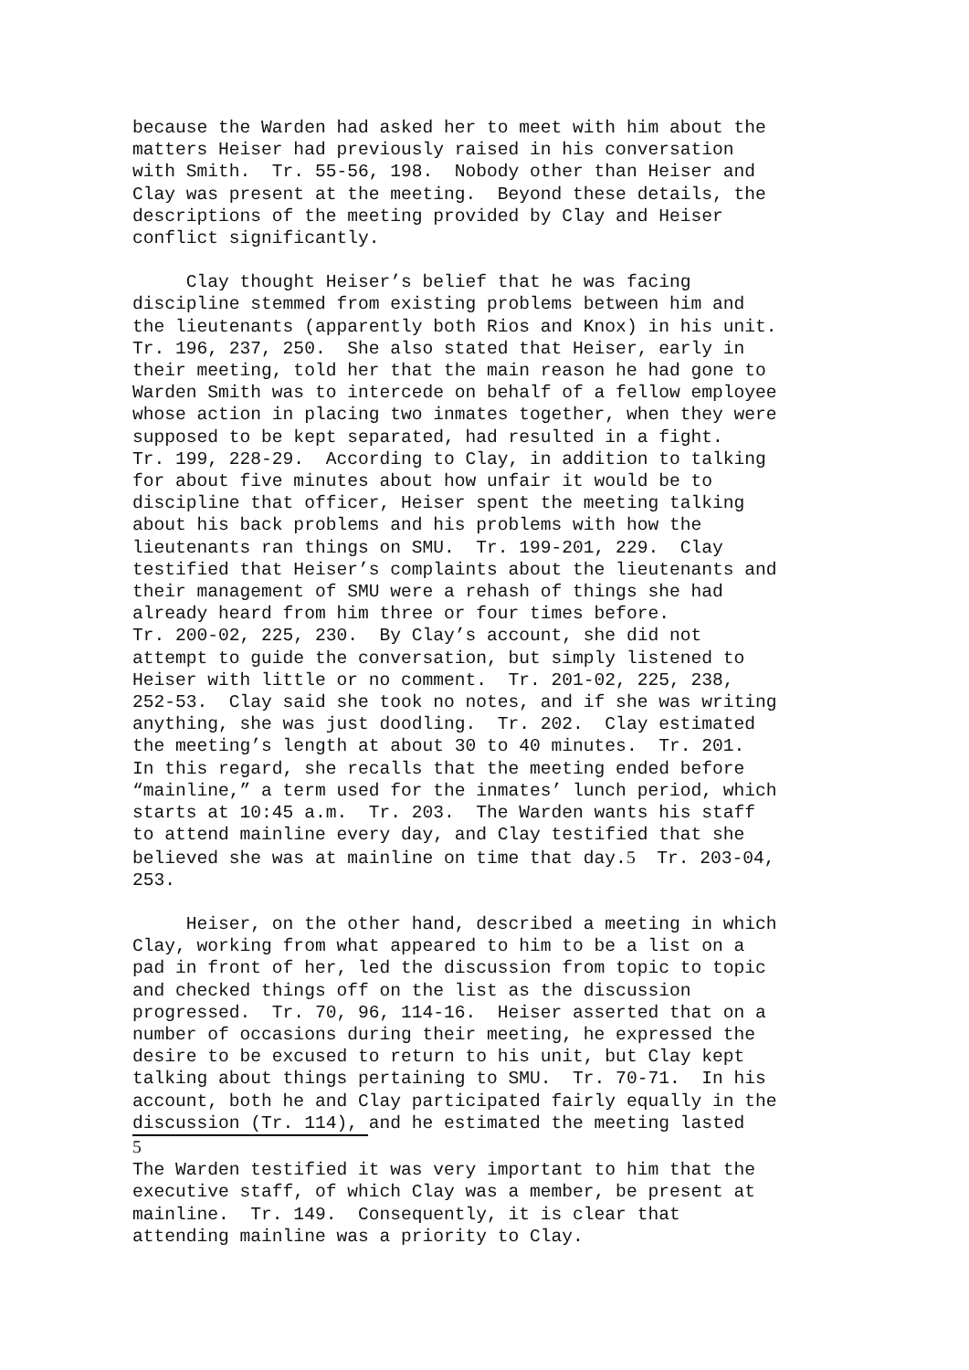because the Warden had asked her to meet with him about the matters Heiser had previously raised in his conversation with Smith. Tr. 55-56, 198. Nobody other than Heiser and Clay was present at the meeting. Beyond these details, the descriptions of the meeting provided by Clay and Heiser conflict significantly.
Clay thought Heiser’s belief that he was facing discipline stemmed from existing problems between him and the lieutenants (apparently both Rios and Knox) in his unit. Tr. 196, 237, 250. She also stated that Heiser, early in their meeting, told her that the main reason he had gone to Warden Smith was to intercede on behalf of a fellow employee whose action in placing two inmates together, when they were supposed to be kept separated, had resulted in a fight. Tr. 199, 228-29. According to Clay, in addition to talking for about five minutes about how unfair it would be to discipline that officer, Heiser spent the meeting talking about his back problems and his problems with how the lieutenants ran things on SMU. Tr. 199-201, 229. Clay testified that Heiser’s complaints about the lieutenants and their management of SMU were a rehash of things she had already heard from him three or four times before. Tr. 200-02, 225, 230. By Clay’s account, she did not attempt to guide the conversation, but simply listened to Heiser with little or no comment. Tr. 201-02, 225, 238, 252-53. Clay said she took no notes, and if she was writing anything, she was just doodling. Tr. 202. Clay estimated the meeting’s length at about 30 to 40 minutes. Tr. 201. In this regard, she recalls that the meeting ended before “mainline,” a term used for the inmates’ lunch period, which starts at 10:45 a.m. Tr. 203. The Warden wants his staff to attend mainline every day, and Clay testified that she believed she was at mainline on time that day.5 Tr. 203-04, 253.
Heiser, on the other hand, described a meeting in which Clay, working from what appeared to him to be a list on a pad in front of her, led the discussion from topic to topic and checked things off on the list as the discussion progressed. Tr. 70, 96, 114-16. Heiser asserted that on a number of occasions during their meeting, he expressed the desire to be excused to return to his unit, but Clay kept talking about things pertaining to SMU. Tr. 70-71. In his account, both he and Clay participated fairly equally in the discussion (Tr. 114), and he estimated the meeting lasted
5 The Warden testified it was very important to him that the executive staff, of which Clay was a member, be present at mainline. Tr. 149. Consequently, it is clear that attending mainline was a priority to Clay.